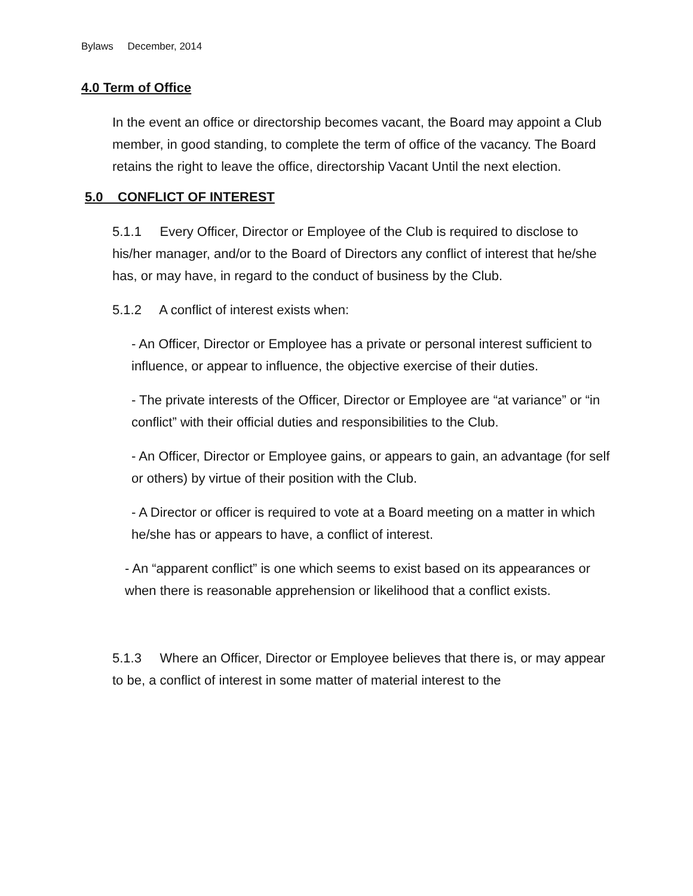Bylaws December, 2014
4.0 Term of Office
In the event an office or directorship becomes vacant, the Board may appoint a Club member, in good standing, to complete the term of office of the vacancy. The Board retains the right to leave the office, directorship Vacant Until the next election.
5.0 CONFLICT OF INTEREST
5.1.1 Every Officer, Director or Employee of the Club is required to disclose to his/her manager, and/or to the Board of Directors any conflict of interest that he/she has, or may have, in regard to the conduct of business by the Club.
5.1.2 A conflict of interest exists when:
- An Officer, Director or Employee has a private or personal interest sufficient to influence, or appear to influence, the objective exercise of their duties.
- The private interests of the Officer, Director or Employee are “at variance” or “in conflict” with their official duties and responsibilities to the Club.
- An Officer, Director or Employee gains, or appears to gain, an advantage (for self or others) by virtue of their position with the Club.
- A Director or officer is required to vote at a Board meeting on a matter in which he/she has or appears to have, a conflict of interest.
- An “apparent conflict” is one which seems to exist based on its appearances or when there is reasonable apprehension or likelihood that a conflict exists.
5.1.3 Where an Officer, Director or Employee believes that there is, or may appear to be, a conflict of interest in some matter of material interest to the